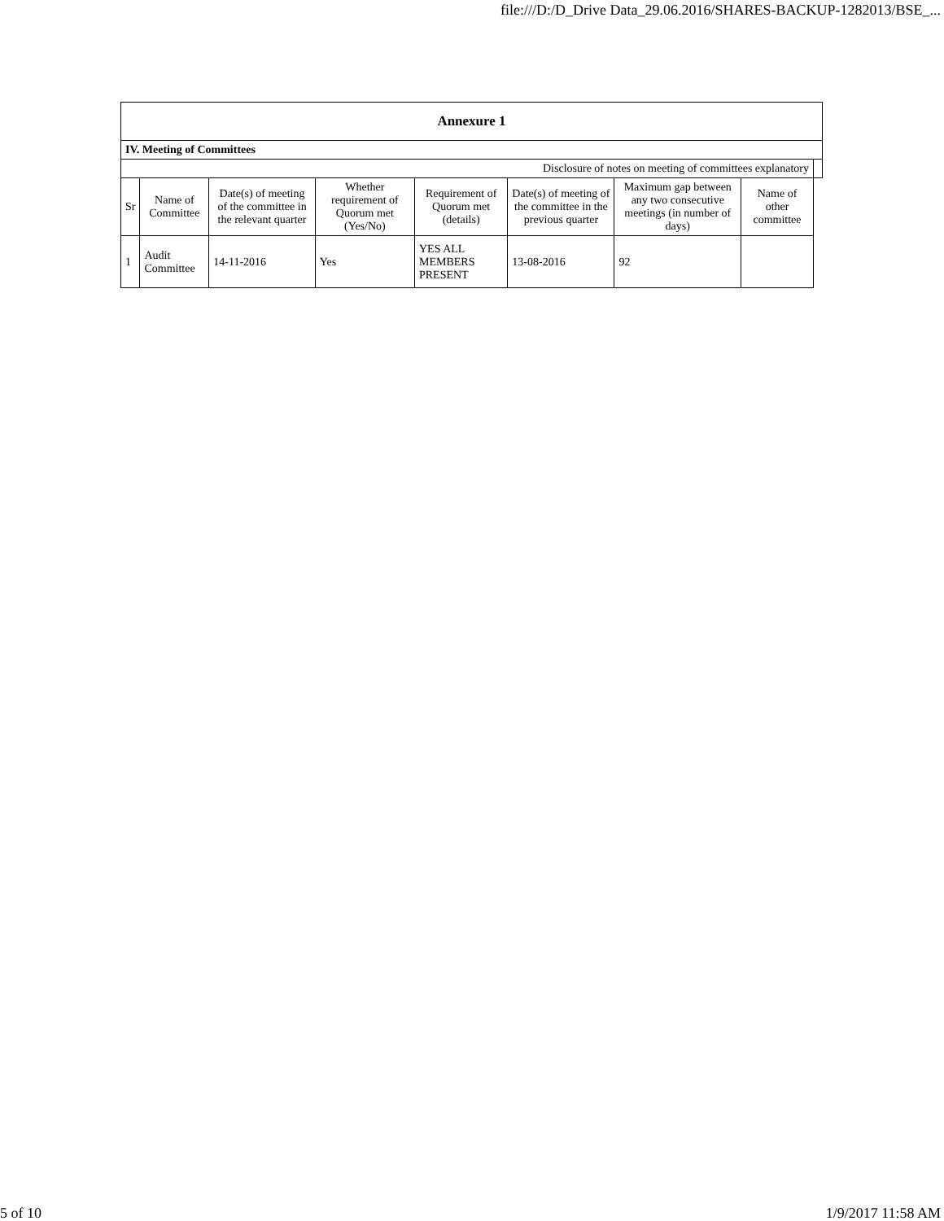file:///D:/D_Drive Data_29.06.2016/SHARES-BACKUP-1282013/BSE_...
| Annexure 1 | | | | | | | | |
| --- | --- | --- | --- | --- | --- | --- | --- | --- |
| IV. Meeting of Committees | | | | | | | | |
| Disclosure of notes on meeting of committees explanatory | | | | | | | | |
| Sr | Name of Committee | Date(s) of meeting of the committee in the relevant quarter | Whether requirement of Quorum met (Yes/No) | Requirement of Quorum met (details) | Date(s) of meeting of the committee in the previous quarter | Maximum gap between any two consecutive meetings (in number of days) | Name of other committee | |
| 1 | Audit Committee | 14-11-2016 | Yes | YES ALL MEMBERS PRESENT | 13-08-2016 | 92 | | |
5 of 10 1/9/2017 11:58 AM